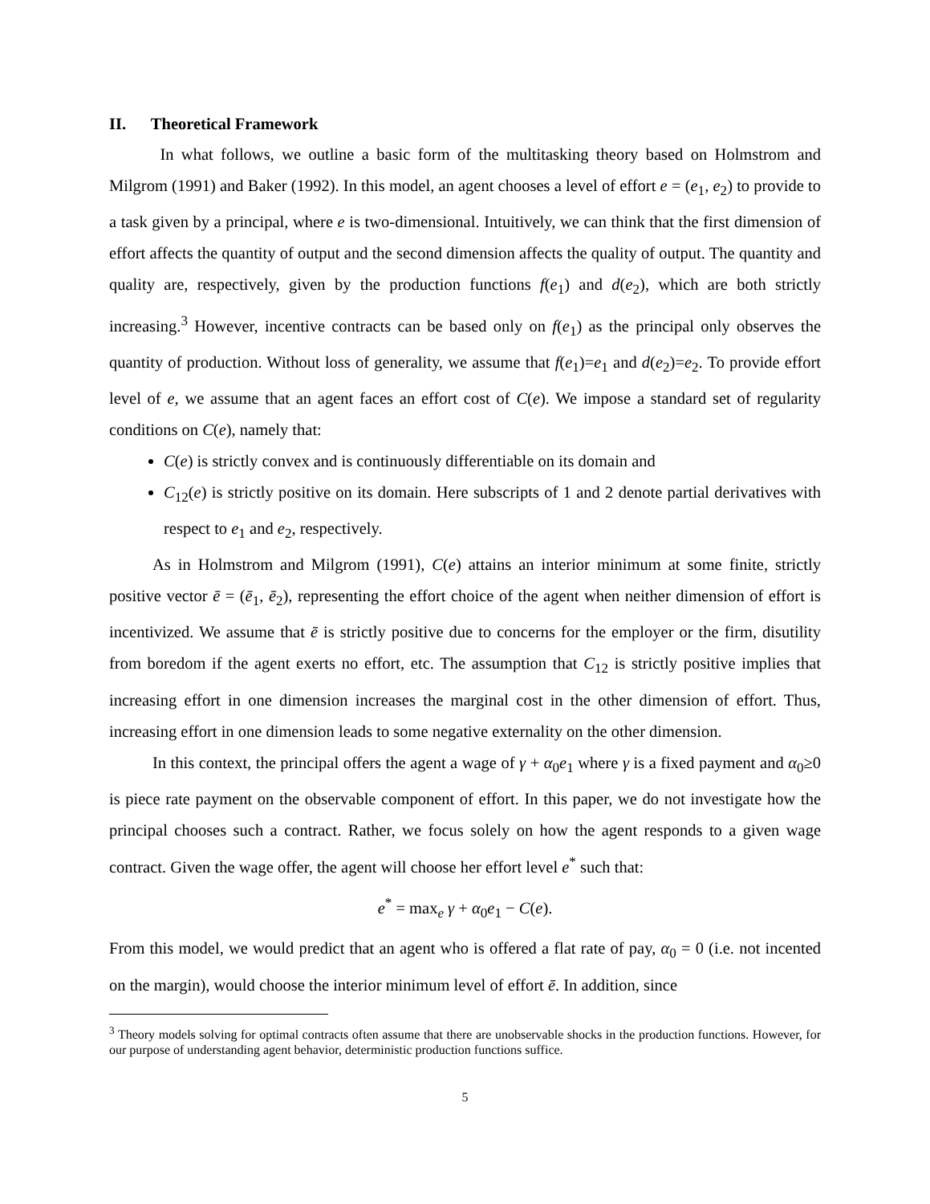II. Theoretical Framework
In what follows, we outline a basic form of the multitasking theory based on Holmstrom and Milgrom (1991) and Baker (1992). In this model, an agent chooses a level of effort e = (e<sub>1</sub>, e<sub>2</sub>) to provide to a task given by a principal, where e is two-dimensional. Intuitively, we can think that the first dimension of effort affects the quantity of output and the second dimension affects the quality of output. The quantity and quality are, respectively, given by the production functions f(e<sub>1</sub>) and d(e<sub>2</sub>), which are both strictly increasing.<sup>3</sup> However, incentive contracts can be based only on f(e<sub>1</sub>) as the principal only observes the quantity of production. Without loss of generality, we assume that f(e<sub>1</sub>)=e<sub>1</sub> and d(e<sub>2</sub>)=e<sub>2</sub>. To provide effort level of e, we assume that an agent faces an effort cost of C(e). We impose a standard set of regularity conditions on C(e), namely that:
C(e) is strictly convex and is continuously differentiable on its domain and
C<sub>12</sub>(e) is strictly positive on its domain. Here subscripts of 1 and 2 denote partial derivatives with respect to e<sub>1</sub> and e<sub>2</sub>, respectively.
As in Holmstrom and Milgrom (1991), C(e) attains an interior minimum at some finite, strictly positive vector ē = (ē<sub>1</sub>, ē<sub>2</sub>), representing the effort choice of the agent when neither dimension of effort is incentivized. We assume that ē is strictly positive due to concerns for the employer or the firm, disutility from boredom if the agent exerts no effort, etc. The assumption that C<sub>12</sub> is strictly positive implies that increasing effort in one dimension increases the marginal cost in the other dimension of effort. Thus, increasing effort in one dimension leads to some negative externality on the other dimension.
In this context, the principal offers the agent a wage of γ + α<sub>0</sub>e<sub>1</sub> where γ is a fixed payment and α<sub>0</sub>≥0 is piece rate payment on the observable component of effort. In this paper, we do not investigate how the principal chooses such a contract. Rather, we focus solely on how the agent responds to a given wage contract. Given the wage offer, the agent will choose her effort level e<sup>*</sup> such that:
e<sup>*</sup> = max<sub>e</sub> γ + α<sub>0</sub>e<sub>1</sub> − C(e).
From this model, we would predict that an agent who is offered a flat rate of pay, α<sub>0</sub> = 0 (i.e. not incented on the margin), would choose the interior minimum level of effort ē. In addition, since
<sup>3</sup> Theory models solving for optimal contracts often assume that there are unobservable shocks in the production functions. However, for our purpose of understanding agent behavior, deterministic production functions suffice.
5